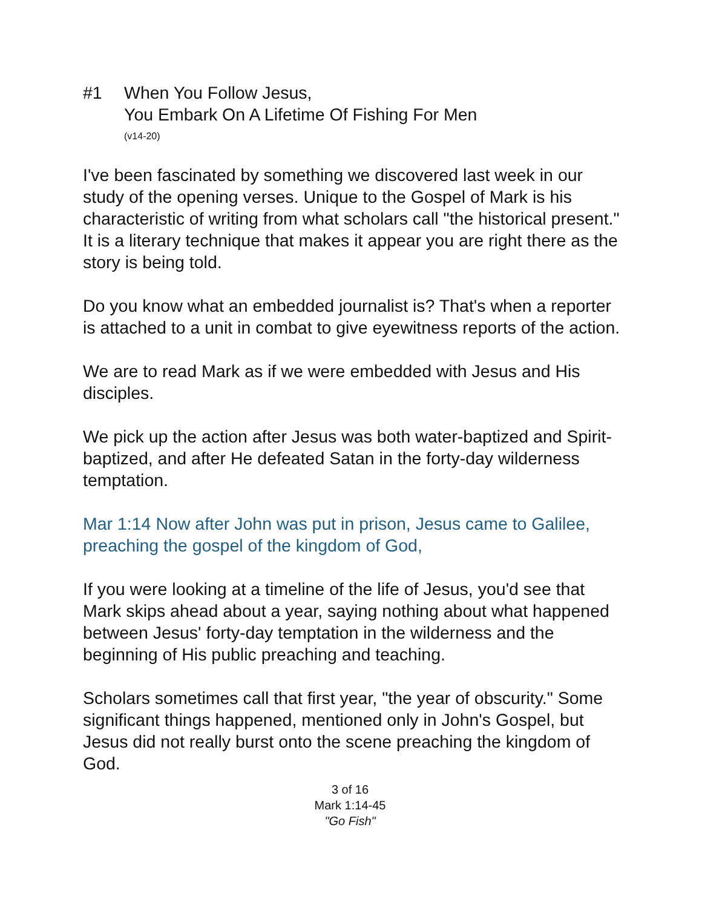#1 When You Follow Jesus,
You Embark On A Lifetime Of Fishing For Men
(v14-20)
I've been fascinated by something we discovered last week in our study of the opening verses. Unique to the Gospel of Mark is his characteristic of writing from what scholars call "the historical present." It is a literary technique that makes it appear you are right there as the story is being told.
Do you know what an embedded journalist is? That's when a reporter is attached to a unit in combat to give eyewitness reports of the action.
We are to read Mark as if we were embedded with Jesus and His disciples.
We pick up the action after Jesus was both water-baptized and Spirit-baptized, and after He defeated Satan in the forty-day wilderness temptation.
Mar 1:14 Now after John was put in prison, Jesus came to Galilee, preaching the gospel of the kingdom of God,
If you were looking at a timeline of the life of Jesus, you'd see that Mark skips ahead about a year, saying nothing about what happened between Jesus' forty-day temptation in the wilderness and the beginning of His public preaching and teaching.
Scholars sometimes call that first year, "the year of obscurity." Some significant things happened, mentioned only in John's Gospel, but Jesus did not really burst onto the scene preaching the kingdom of God.
3 of 16
Mark 1:14-45
"Go Fish"